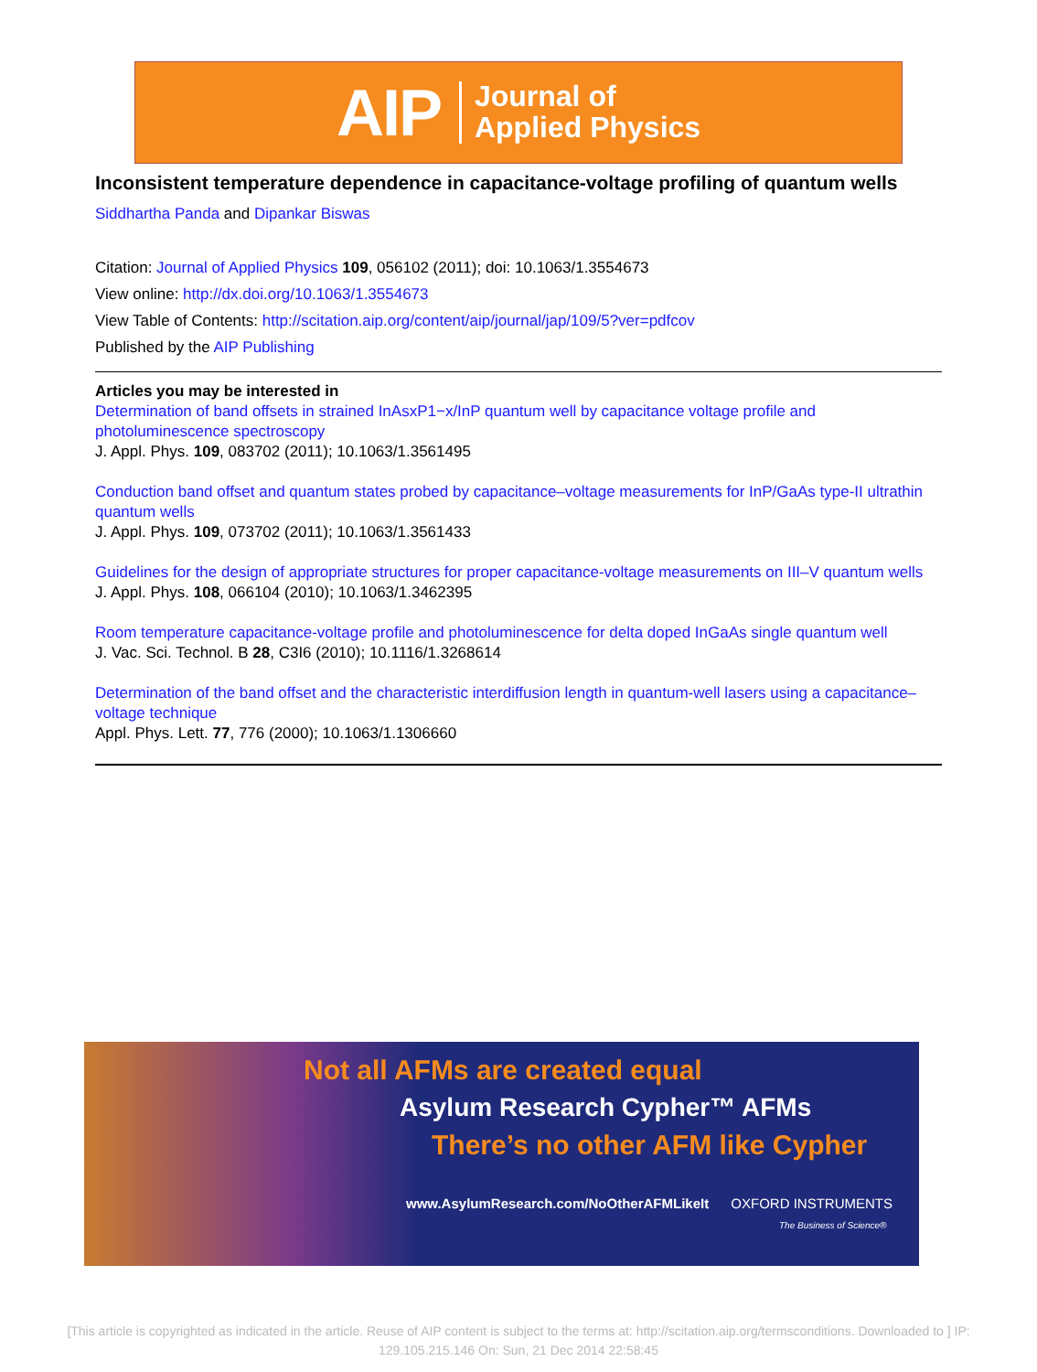AIP Journal of
Applied Physics
Inconsistent temperature dependence in capacitance-voltage profiling of quantum wells
Siddhartha Panda and Dipankar Biswas
Citation: Journal of Applied Physics 109, 056102 (2011); doi: 10.1063/1.3554673
View online: http://dx.doi.org/10.1063/1.3554673
View Table of Contents: http://scitation.aip.org/content/aip/journal/jap/109/5?ver=pdfcov
Published by the AIP Publishing
Articles you may be interested in
Determination of band offsets in strained InAsxP1−x/InP quantum well by capacitance voltage profile and photoluminescence spectroscopy
J. Appl. Phys. 109, 083702 (2011); 10.1063/1.3561495
Conduction band offset and quantum states probed by capacitance–voltage measurements for InP/GaAs type-II ultrathin quantum wells
J. Appl. Phys. 109, 073702 (2011); 10.1063/1.3561433
Guidelines for the design of appropriate structures for proper capacitance-voltage measurements on III–V quantum wells
J. Appl. Phys. 108, 066104 (2010); 10.1063/1.3462395
Room temperature capacitance-voltage profile and photoluminescence for delta doped InGaAs single quantum well
J. Vac. Sci. Technol. B 28, C3I6 (2010); 10.1116/1.3268614
Determination of the band offset and the characteristic interdiffusion length in quantum-well lasers using a capacitance–voltage technique
Appl. Phys. Lett. 77, 776 (2000); 10.1063/1.1306660
Not all AFMs are created equal
Asylum Research Cypher™ AFMs
There’s no other AFM like Cypher
www.AsylumResearch.com/NoOtherAFMLikeIt OXFORD INSTRUMENTS
The Business of Science®
[This article is copyrighted as indicated in the article. Reuse of AIP content is subject to the terms at: http://scitation.aip.org/termsconditions. Downloaded to ] IP: 129.105.215.146 On: Sun, 21 Dec 2014 22:58:45